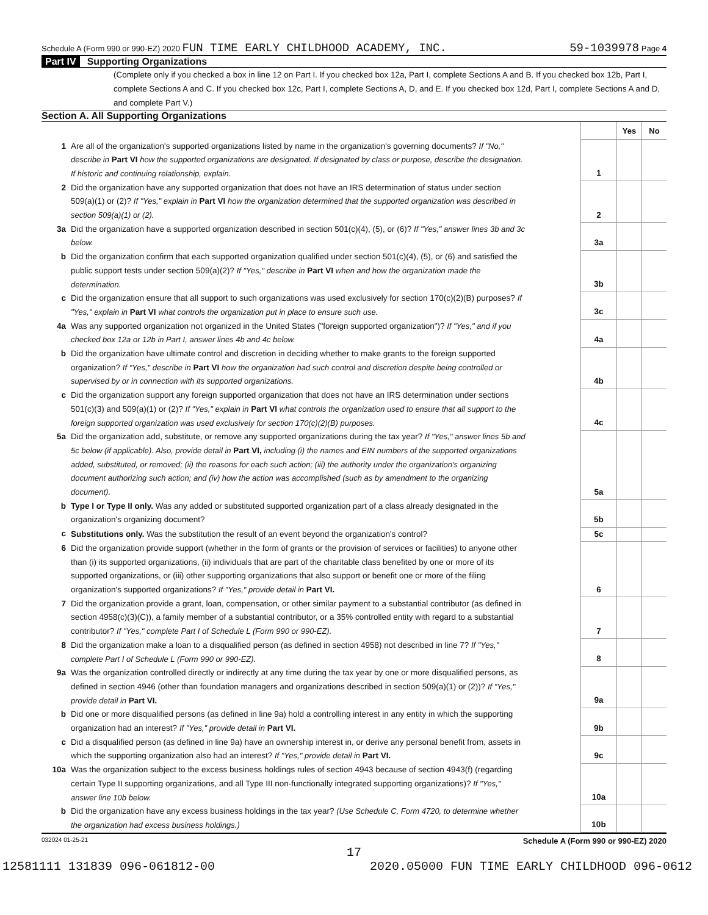Schedule A (Form 990 or 990-EZ) 2020 FUN TIME EARLY CHILDHOOD ACADEMY, INC. 59-1039978 Page 4
Part IV Supporting Organizations
(Complete only if you checked a box in line 12 on Part I. If you checked box 12a, Part I, complete Sections A and B. If you checked box 12b, Part I, complete Sections A and C. If you checked box 12c, Part I, complete Sections A, D, and E. If you checked box 12d, Part I, complete Sections A and D, and complete Part V.)
Section A. All Supporting Organizations
| | | | Yes | No |
| 1 | Are all of the organization's supported organizations listed by name in the organization's governing documents? If "No," describe in Part VI how the supported organizations are designated. If designated by class or purpose, describe the designation. If historic and continuing relationship, explain. | 1 | | |
| 2 | Did the organization have any supported organization that does not have an IRS determination of status under section 509(a)(1) or (2)? If "Yes," explain in Part VI how the organization determined that the supported organization was described in section 509(a)(1) or (2). | 2 | | |
| 3a | Did the organization have a supported organization described in section 501(c)(4), (5), or (6)? If "Yes," answer lines 3b and 3c below. | 3a | | |
| b | Did the organization confirm that each supported organization qualified under section 501(c)(4), (5), or (6) and satisfied the public support tests under section 509(a)(2)? If "Yes," describe in Part VI when and how the organization made the determination. | 3b | | |
| c | Did the organization ensure that all support to such organizations was used exclusively for section 170(c)(2)(B) purposes? If "Yes," explain in Part VI what controls the organization put in place to ensure such use. | 3c | | |
| 4a | Was any supported organization not organized in the United States ("foreign supported organization")? If "Yes," and if you checked box 12a or 12b in Part I, answer lines 4b and 4c below. | 4a | | |
| b | Did the organization have ultimate control and discretion in deciding whether to make grants to the foreign supported organization? If "Yes," describe in Part VI how the organization had such control and discretion despite being controlled or supervised by or in connection with its supported organizations. | 4b | | |
| c | Did the organization support any foreign supported organization that does not have an IRS determination under sections 501(c)(3) and 509(a)(1) or (2)? If "Yes," explain in Part VI what controls the organization used to ensure that all support to the foreign supported organization was used exclusively for section 170(c)(2)(B) purposes. | 4c | | |
| 5a | Did the organization add, substitute, or remove any supported organizations during the tax year? If "Yes," answer lines 5b and 5c below (if applicable). Also, provide detail in Part VI, including (i) the names and EIN numbers of the supported organizations added, substituted, or removed; (ii) the reasons for each such action; (iii) the authority under the organization's organizing document authorizing such action; and (iv) how the action was accomplished (such as by amendment to the organizing document). | 5a | | |
| b | Type I or Type II only. Was any added or substituted supported organization part of a class already designated in the organization's organizing document? | 5b | | |
| c | Substitutions only. Was the substitution the result of an event beyond the organization's control? | 5c | | |
| 6 | Did the organization provide support (whether in the form of grants or the provision of services or facilities) to anyone other than (i) its supported organizations, (ii) individuals that are part of the charitable class benefited by one or more of its supported organizations, or (iii) other supporting organizations that also support or benefit one or more of the filing organization's supported organizations? If "Yes," provide detail in Part VI. | 6 | | |
| 7 | Did the organization provide a grant, loan, compensation, or other similar payment to a substantial contributor (as defined in section 4958(c)(3)(C)), a family member of a substantial contributor, or a 35% controlled entity with regard to a substantial contributor? If "Yes," complete Part I of Schedule L (Form 990 or 990-EZ). | 7 | | |
| 8 | Did the organization make a loan to a disqualified person (as defined in section 4958) not described in line 7? If "Yes," complete Part I of Schedule L (Form 990 or 990-EZ). | 8 | | |
| 9a | Was the organization controlled directly or indirectly at any time during the tax year by one or more disqualified persons, as defined in section 4946 (other than foundation managers and organizations described in section 509(a)(1) or (2))? If "Yes," provide detail in Part VI. | 9a | | |
| b | Did one or more disqualified persons (as defined in line 9a) hold a controlling interest in any entity in which the supporting organization had an interest? If "Yes," provide detail in Part VI. | 9b | | |
| c | Did a disqualified person (as defined in line 9a) have an ownership interest in, or derive any personal benefit from, assets in which the supporting organization also had an interest? If "Yes," provide detail in Part VI. | 9c | | |
| 10a | Was the organization subject to the excess business holdings rules of section 4943 because of section 4943(f) (regarding certain Type II supporting organizations, and all Type III non-functionally integrated supporting organizations)? If "Yes," answer line 10b below. | 10a | | |
| b | Did the organization have any excess business holdings in the tax year? (Use Schedule C, Form 4720, to determine whether the organization had excess business holdings.) | 10b | | |
032024 01-25-21 Schedule A (Form 990 or 990-EZ) 2020
17
12581111 131839 096-061812-00 2020.05000 FUN TIME EARLY CHILDHOOD 096-0612